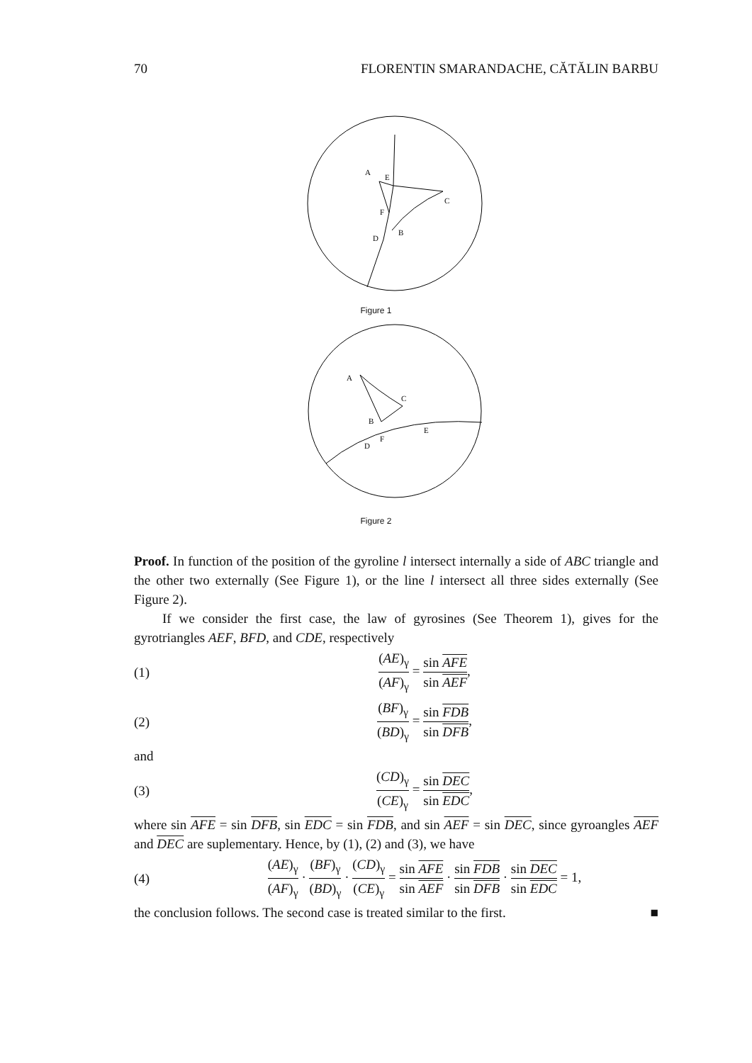70 FLORENTIN SMARANDACHE, CĂTĂLIN BARBU
A
E
C
F
D
B
Figure 1
A
C
B
F
E
D
Figure 2
Proof. In function of the position of the gyroline l intersect internally a side of ABC triangle and the other two externally (See Figure 1), or the line l intersect all three sides externally (See Figure 2).
If we consider the first case, the law of gyrosines (See Theorem 1), gives for the gyrotriangles AEF, BFD, and CDE, respectively
(1) (AE)<sub>γ</sub> (AF)<sub>γ</sub> = sin AFE sin AEF,
(2) (BF)<sub>γ</sub> (BD)<sub>γ</sub> = sin FDB sin DFB,
and
(3) (CD)<sub>γ</sub> (CE)<sub>γ</sub> = sin DEC sin EDC,
where sin AFE = sin DFB, sin EDC = sin FDB, and sin AEF = sin DEC, since gyroangles AEF and DEC are suplementary. Hence, by (1), (2) and (3), we have
(4) (AE)<sub>γ</sub> (AF)<sub>γ</sub> · (BF)<sub>γ</sub> (BD)<sub>γ</sub> · (CD)<sub>γ</sub> (CE)<sub>γ</sub> = sin AFE sin AEF · sin FDB sin DFB · sin DEC sin EDC = 1,
the conclusion follows. The second case is treated similar to the first. ■